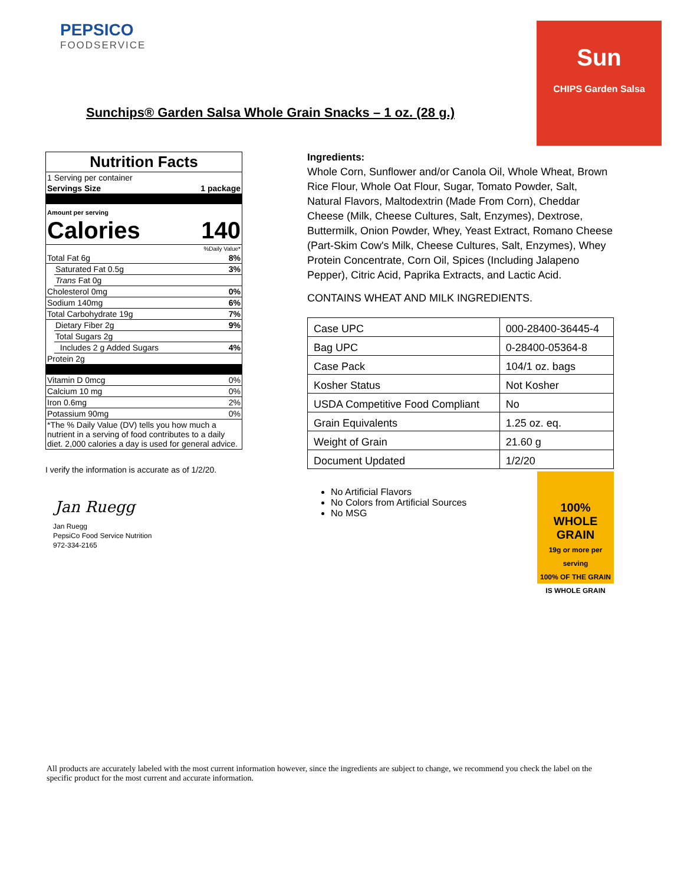PEPSICO
FOODSERVICE
Sun
CHIPS Garden Salsa
Sunchips® Garden Salsa Whole Grain Snacks – 1 oz. (28 g.)
Nutrition Facts
1 Serving per container
Servings Size 1 package
Amount per serving
Calories 140
%Daily Value*
Total Fat 6g 8%
Saturated Fat 0.5g 3%
Trans Fat 0g
Cholesterol 0mg 0%
Sodium 140mg 6%
Total Carbohydrate 19g 7%
Dietary Fiber 2g 9%
Total Sugars 2g
Includes 2 g Added Sugars 4%
Protein 2g
Vitamin D 0mcg 0%
Calcium 10 mg 0%
Iron 0.6mg 2%
Potassium 90mg 0%
*The % Daily Value (DV) tells you how much a nutrient in a serving of food contributes to a daily diet. 2,000 calories a day is used for general advice.
I verify the information is accurate as of 1/2/20.
Jan Ruegg
Jan Ruegg
PepsiCo Food Service Nutrition
972-334-2165
Ingredients:
Whole Corn, Sunflower and/or Canola Oil, Whole Wheat, Brown Rice Flour, Whole Oat Flour, Sugar, Tomato Powder, Salt, Natural Flavors, Maltodextrin (Made From Corn), Cheddar Cheese (Milk, Cheese Cultures, Salt, Enzymes), Dextrose, Buttermilk, Onion Powder, Whey, Yeast Extract, Romano Cheese (Part-Skim Cow's Milk, Cheese Cultures, Salt, Enzymes), Whey Protein Concentrate, Corn Oil, Spices (Including Jalapeno Pepper), Citric Acid, Paprika Extracts, and Lactic Acid.
CONTAINS WHEAT AND MILK INGREDIENTS.
| Case UPC | 000-28400-36445-4 |
| Bag UPC | 0-28400-05364-8 |
| Case Pack | 104/1 oz. bags |
| Kosher Status | Not Kosher |
| USDA Competitive Food Compliant | No |
| Grain Equivalents | 1.25 oz. eq. |
| Weight of Grain | 21.60 g |
| Document Updated | 1/2/20 |
No Artificial Flavors
No Colors from Artificial Sources
No MSG
100%
WHOLE GRAIN
19g or more per serving
100% OF THE GRAIN IS WHOLE GRAIN
All products are accurately labeled with the most current information however, since the ingredients are subject to change, we recommend you check the label on the specific product for the most current and accurate information.